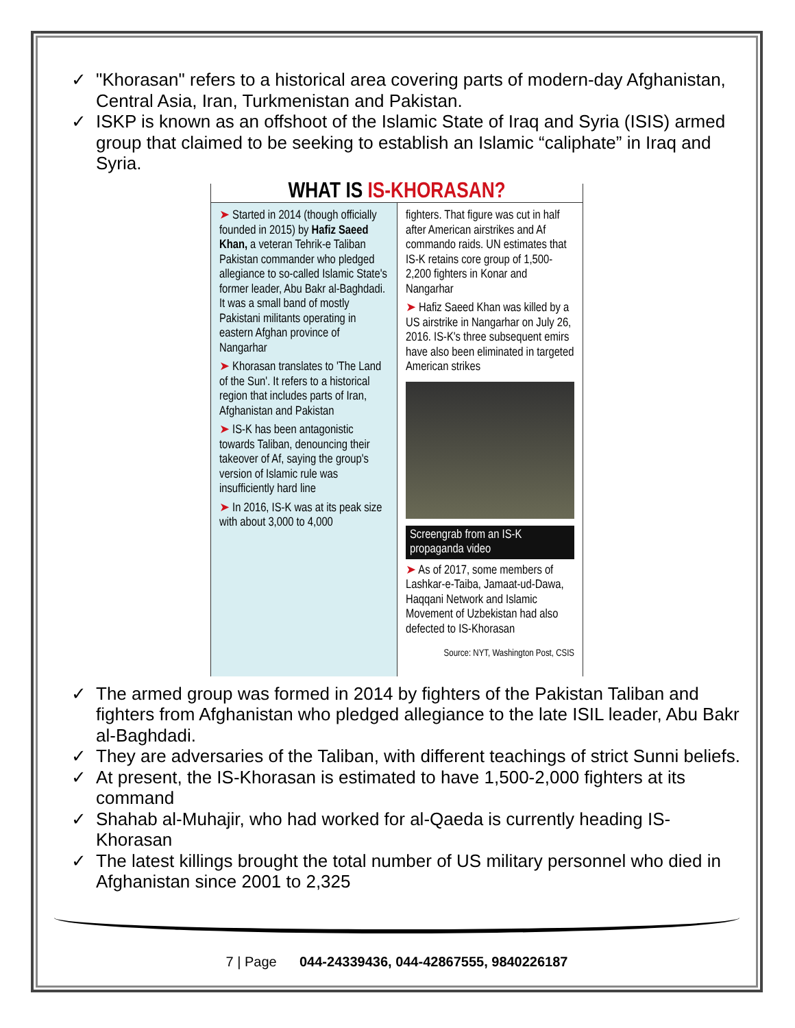✓ "Khorasan" refers to a historical area covering parts of modern-day Afghanistan, Central Asia, Iran, Turkmenistan and Pakistan.
✓ ISKP is known as an offshoot of the Islamic State of Iraq and Syria (ISIS) armed group that claimed to be seeking to establish an Islamic “caliphate” in Iraq and Syria.
WHAT IS IS-KHORASAN?
➤ Started in 2014 (though officially founded in 2015) by Hafiz Saeed Khan, a veteran Tehrik-e Taliban Pakistan commander who pledged allegiance to so-called Islamic State's former leader, Abu Bakr al-Baghdadi. It was a small band of mostly Pakistani militants operating in eastern Afghan province of Nangarhar
➤ Khorasan translates to 'The Land of the Sun'. It refers to a historical region that includes parts of Iran, Afghanistan and Pakistan
➤ IS-K has been antagonistic towards Taliban, denouncing their takeover of Af, saying the group's version of Islamic rule was insufficiently hard line
➤ In 2016, IS-K was at its peak size with about 3,000 to 4,000
fighters. That figure was cut in half after American airstrikes and Af commando raids. UN estimates that IS-K retains core group of 1,500-2,200 fighters in Konar and Nangarhar
➤ Hafiz Saeed Khan was killed by a US airstrike in Nangarhar on July 26, 2016. IS-K's three subsequent emirs have also been eliminated in targeted American strikes
Screengrab from an IS-K propaganda video
➤ As of 2017, some members of Lashkar-e-Taiba, Jamaat-ud-Dawa, Haqqani Network and Islamic Movement of Uzbekistan had also defected to IS-Khorasan
Source: NYT, Washington Post, CSIS
✓ The armed group was formed in 2014 by fighters of the Pakistan Taliban and fighters from Afghanistan who pledged allegiance to the late ISIL leader, Abu Bakr al-Baghdadi.
✓ They are adversaries of the Taliban, with different teachings of strict Sunni beliefs.
✓ At present, the IS-Khorasan is estimated to have 1,500-2,000 fighters at its command
✓ Shahab al-Muhajir, who had worked for al-Qaeda is currently heading IS-Khorasan
✓ The latest killings brought the total number of US military personnel who died in Afghanistan since 2001 to 2,325
7 | Page 044-24339436, 044-42867555, 9840226187